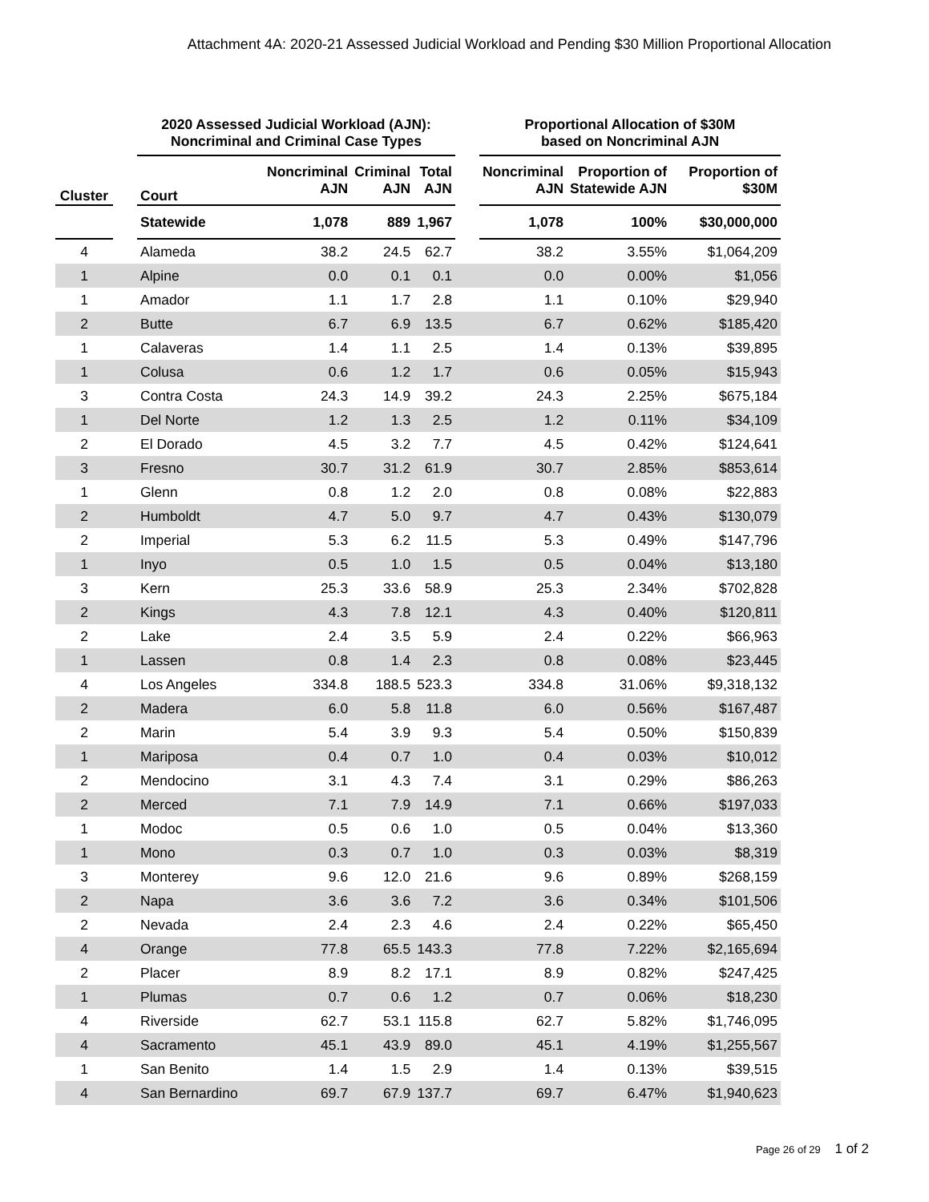Attachment 4A: 2020-21 Assessed Judicial Workload and Pending $30 Million Proportional Allocation
| | | 2020 Assessed Judicial Workload (AJN): Noncriminal and Criminal Case Types | | | | | Proportional Allocation of $30M based on Noncriminal AJN | | |
| --- | --- | --- | --- | --- | --- | --- | --- | --- | --- |
| Cluster | | Court | Noncriminal AJN | Criminal AJN | Total AJN | | Noncriminal AJN | Proportion of Statewide AJN | Proportion of $30M |
| | | Statewide | 1,078 | 889 | 1,967 | | 1,078 | 100% | $30,000,000 |
| 4 | | Alameda | 38.2 | 24.5 | 62.7 | | 38.2 | 3.55% | $1,064,209 |
| 1 | | Alpine | 0.0 | 0.1 | 0.1 | | 0.0 | 0.00% | $1,056 |
| 1 | | Amador | 1.1 | 1.7 | 2.8 | | 1.1 | 0.10% | $29,940 |
| 2 | | Butte | 6.7 | 6.9 | 13.5 | | 6.7 | 0.62% | $185,420 |
| 1 | | Calaveras | 1.4 | 1.1 | 2.5 | | 1.4 | 0.13% | $39,895 |
| 1 | | Colusa | 0.6 | 1.2 | 1.7 | | 0.6 | 0.05% | $15,943 |
| 3 | | Contra Costa | 24.3 | 14.9 | 39.2 | | 24.3 | 2.25% | $675,184 |
| 1 | | Del Norte | 1.2 | 1.3 | 2.5 | | 1.2 | 0.11% | $34,109 |
| 2 | | El Dorado | 4.5 | 3.2 | 7.7 | | 4.5 | 0.42% | $124,641 |
| 3 | | Fresno | 30.7 | 31.2 | 61.9 | | 30.7 | 2.85% | $853,614 |
| 1 | | Glenn | 0.8 | 1.2 | 2.0 | | 0.8 | 0.08% | $22,883 |
| 2 | | Humboldt | 4.7 | 5.0 | 9.7 | | 4.7 | 0.43% | $130,079 |
| 2 | | Imperial | 5.3 | 6.2 | 11.5 | | 5.3 | 0.49% | $147,796 |
| 1 | | Inyo | 0.5 | 1.0 | 1.5 | | 0.5 | 0.04% | $13,180 |
| 3 | | Kern | 25.3 | 33.6 | 58.9 | | 25.3 | 2.34% | $702,828 |
| 2 | | Kings | 4.3 | 7.8 | 12.1 | | 4.3 | 0.40% | $120,811 |
| 2 | | Lake | 2.4 | 3.5 | 5.9 | | 2.4 | 0.22% | $66,963 |
| 1 | | Lassen | 0.8 | 1.4 | 2.3 | | 0.8 | 0.08% | $23,445 |
| 4 | | Los Angeles | 334.8 | 188.5 | 523.3 | | 334.8 | 31.06% | $9,318,132 |
| 2 | | Madera | 6.0 | 5.8 | 11.8 | | 6.0 | 0.56% | $167,487 |
| 2 | | Marin | 5.4 | 3.9 | 9.3 | | 5.4 | 0.50% | $150,839 |
| 1 | | Mariposa | 0.4 | 0.7 | 1.0 | | 0.4 | 0.03% | $10,012 |
| 2 | | Mendocino | 3.1 | 4.3 | 7.4 | | 3.1 | 0.29% | $86,263 |
| 2 | | Merced | 7.1 | 7.9 | 14.9 | | 7.1 | 0.66% | $197,033 |
| 1 | | Modoc | 0.5 | 0.6 | 1.0 | | 0.5 | 0.04% | $13,360 |
| 1 | | Mono | 0.3 | 0.7 | 1.0 | | 0.3 | 0.03% | $8,319 |
| 3 | | Monterey | 9.6 | 12.0 | 21.6 | | 9.6 | 0.89% | $268,159 |
| 2 | | Napa | 3.6 | 3.6 | 7.2 | | 3.6 | 0.34% | $101,506 |
| 2 | | Nevada | 2.4 | 2.3 | 4.6 | | 2.4 | 0.22% | $65,450 |
| 4 | | Orange | 77.8 | 65.5 | 143.3 | | 77.8 | 7.22% | $2,165,694 |
| 2 | | Placer | 8.9 | 8.2 | 17.1 | | 8.9 | 0.82% | $247,425 |
| 1 | | Plumas | 0.7 | 0.6 | 1.2 | | 0.7 | 0.06% | $18,230 |
| 4 | | Riverside | 62.7 | 53.1 | 115.8 | | 62.7 | 5.82% | $1,746,095 |
| 4 | | Sacramento | 45.1 | 43.9 | 89.0 | | 45.1 | 4.19% | $1,255,567 |
| 1 | | San Benito | 1.4 | 1.5 | 2.9 | | 1.4 | 0.13% | $39,515 |
| 4 | | San Bernardino | 69.7 | 67.9 | 137.7 | | 69.7 | 6.47% | $1,940,623 |
Page 26 of 29 1 of 2